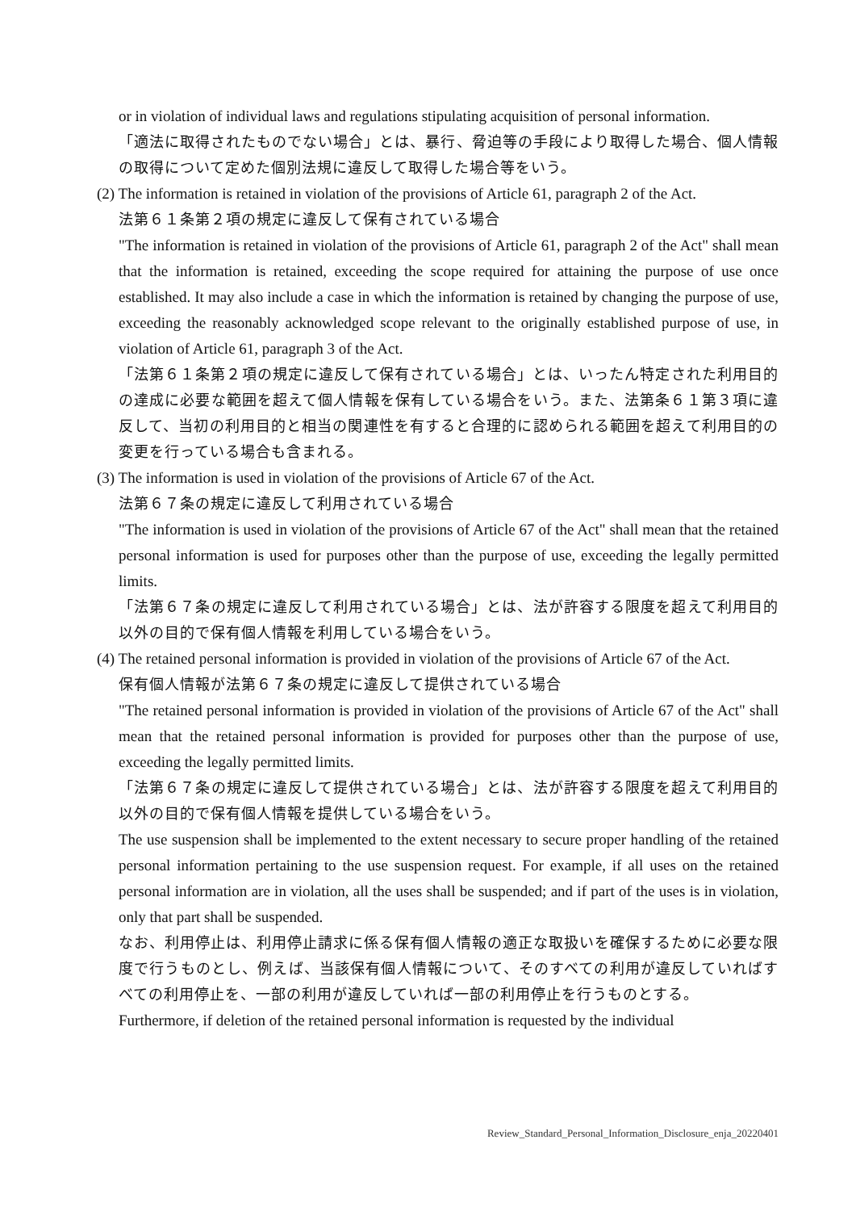or in violation of individual laws and regulations stipulating acquisition of personal information.
「適法に取得されたものでない場合」とは、暴行、脅迫等の手段により取得した場合、個人情報の取得について定めた個別法規に違反して取得した場合等をいう。
(2) The information is retained in violation of the provisions of Article 61, paragraph 2 of the Act.
法第６１条第２項の規定に違反して保有されている場合
"The information is retained in violation of the provisions of Article 61, paragraph 2 of the Act" shall mean that the information is retained, exceeding the scope required for attaining the purpose of use once established. It may also include a case in which the information is retained by changing the purpose of use, exceeding the reasonably acknowledged scope relevant to the originally established purpose of use, in violation of Article 61, paragraph 3 of the Act.
「法第６１条第２項の規定に違反して保有されている場合」とは、いったん特定された利用目的の達成に必要な範囲を超えて個人情報を保有している場合をいう。また、法第条６１第３項に違反して、当初の利用目的と相当の関連性を有すると合理的に認められる範囲を超えて利用目的の変更を行っている場合も含まれる。
(3) The information is used in violation of the provisions of Article 67 of the Act.
法第６７条の規定に違反して利用されている場合
"The information is used in violation of the provisions of Article 67 of the Act" shall mean that the retained personal information is used for purposes other than the purpose of use, exceeding the legally permitted limits.
「法第６７条の規定に違反して利用されている場合」とは、法が許容する限度を超えて利用目的以外の目的で保有個人情報を利用している場合をいう。
(4) The retained personal information is provided in violation of the provisions of Article 67 of the Act.
保有個人情報が法第６７条の規定に違反して提供されている場合
"The retained personal information is provided in violation of the provisions of Article 67 of the Act" shall mean that the retained personal information is provided for purposes other than the purpose of use, exceeding the legally permitted limits.
「法第６７条の規定に違反して提供されている場合」とは、法が許容する限度を超えて利用目的以外の目的で保有個人情報を提供している場合をいう。
The use suspension shall be implemented to the extent necessary to secure proper handling of the retained personal information pertaining to the use suspension request. For example, if all uses on the retained personal information are in violation, all the uses shall be suspended; and if part of the uses is in violation, only that part shall be suspended.
なお、利用停止は、利用停止請求に係る保有個人情報の適正な取扱いを確保するために必要な限度で行うものとし、例えば、当該保有個人情報について、そのすべての利用が違反していればすべての利用停止を、一部の利用が違反していれば一部の利用停止を行うものとする。
Furthermore, if deletion of the retained personal information is requested by the individual
Review_Standard_Personal_Information_Disclosure_enja_20220401